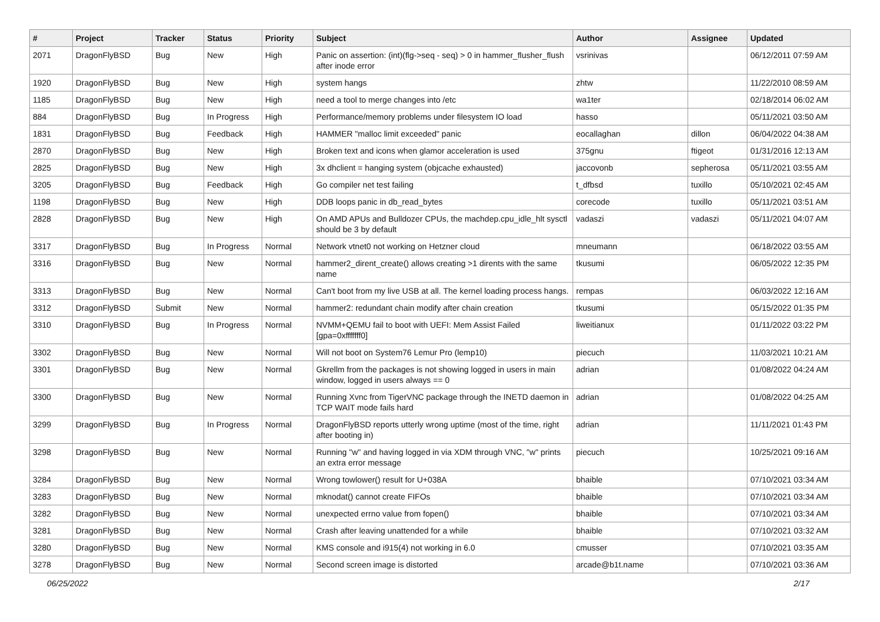| # | Project | Tracker | Status | Priority | Subject | Author | Assignee | Updated |
| --- | --- | --- | --- | --- | --- | --- | --- | --- |
| 2071 | DragonFlyBSD | Bug | New | High | Panic on assertion: (int)(flg->seq - seq) > 0 in hammer_flusher_flush after inode error | vsrinivas | | 06/12/2011 07:59 AM |
| 1920 | DragonFlyBSD | Bug | New | High | system hangs | zhtw | | 11/22/2010 08:59 AM |
| 1185 | DragonFlyBSD | Bug | New | High | need a tool to merge changes into /etc | wa1ter | | 02/18/2014 06:02 AM |
| 884 | DragonFlyBSD | Bug | In Progress | High | Performance/memory problems under filesystem IO load | hasso | | 05/11/2021 03:50 AM |
| 1831 | DragonFlyBSD | Bug | Feedback | High | HAMMER "malloc limit exceeded" panic | eocallaghan | dillon | 06/04/2022 04:38 AM |
| 2870 | DragonFlyBSD | Bug | New | High | Broken text and icons when glamor acceleration is used | 375gnu | ftigeot | 01/31/2016 12:13 AM |
| 2825 | DragonFlyBSD | Bug | New | High | 3x dhclient = hanging system (objcache exhausted) | jaccovonb | sepherosa | 05/11/2021 03:55 AM |
| 3205 | DragonFlyBSD | Bug | Feedback | High | Go compiler net test failing | t_dfbsd | tuxillo | 05/10/2021 02:45 AM |
| 1198 | DragonFlyBSD | Bug | New | High | DDB loops panic in db_read_bytes | corecode | tuxillo | 05/11/2021 03:51 AM |
| 2828 | DragonFlyBSD | Bug | New | High | On AMD APUs and Bulldozer CPUs, the machdep.cpu_idle_hlt sysctl should be 3 by default | vadaszi | vadaszi | 05/11/2021 04:07 AM |
| 3317 | DragonFlyBSD | Bug | In Progress | Normal | Network vtnet0 not working on Hetzner cloud | mneumann | | 06/18/2022 03:55 AM |
| 3316 | DragonFlyBSD | Bug | New | Normal | hammer2_dirent_create() allows creating >1 dirents with the same name | tkusumi | | 06/05/2022 12:35 PM |
| 3313 | DragonFlyBSD | Bug | New | Normal | Can't boot from my live USB at all. The kernel loading process hangs. | rempas | | 06/03/2022 12:16 AM |
| 3312 | DragonFlyBSD | Submit | New | Normal | hammer2: redundant chain modify after chain creation | tkusumi | | 05/15/2022 01:35 PM |
| 3310 | DragonFlyBSD | Bug | In Progress | Normal | NVMM+QEMU fail to boot with UEFI: Mem Assist Failed [gpa=0xfffffff0] | liweitianux | | 01/11/2022 03:22 PM |
| 3302 | DragonFlyBSD | Bug | New | Normal | Will not boot on System76 Lemur Pro (lemp10) | piecuch | | 11/03/2021 10:21 AM |
| 3301 | DragonFlyBSD | Bug | New | Normal | Gkrellm from the packages is not showing logged in users in main window, logged in users always == 0 | adrian | | 01/08/2022 04:24 AM |
| 3300 | DragonFlyBSD | Bug | New | Normal | Running Xvnc from TigerVNC package through the INETD daemon in TCP WAIT mode fails hard | adrian | | 01/08/2022 04:25 AM |
| 3299 | DragonFlyBSD | Bug | In Progress | Normal | DragonFlyBSD reports utterly wrong uptime (most of the time, right after booting in) | adrian | | 11/11/2021 01:43 PM |
| 3298 | DragonFlyBSD | Bug | New | Normal | Running "w" and having logged in via XDM through VNC, "w" prints an extra error message | piecuch | | 10/25/2021 09:16 AM |
| 3284 | DragonFlyBSD | Bug | New | Normal | Wrong towlower() result for U+038A | bhaible | | 07/10/2021 03:34 AM |
| 3283 | DragonFlyBSD | Bug | New | Normal | mknodat() cannot create FIFOs | bhaible | | 07/10/2021 03:34 AM |
| 3282 | DragonFlyBSD | Bug | New | Normal | unexpected errno value from fopen() | bhaible | | 07/10/2021 03:34 AM |
| 3281 | DragonFlyBSD | Bug | New | Normal | Crash after leaving unattended for a while | bhaible | | 07/10/2021 03:32 AM |
| 3280 | DragonFlyBSD | Bug | New | Normal | KMS console and i915(4) not working in 6.0 | cmusser | | 07/10/2021 03:35 AM |
| 3278 | DragonFlyBSD | Bug | New | Normal | Second screen image is distorted | arcade@b1t.name | | 07/10/2021 03:36 AM |
06/25/2022 2/17